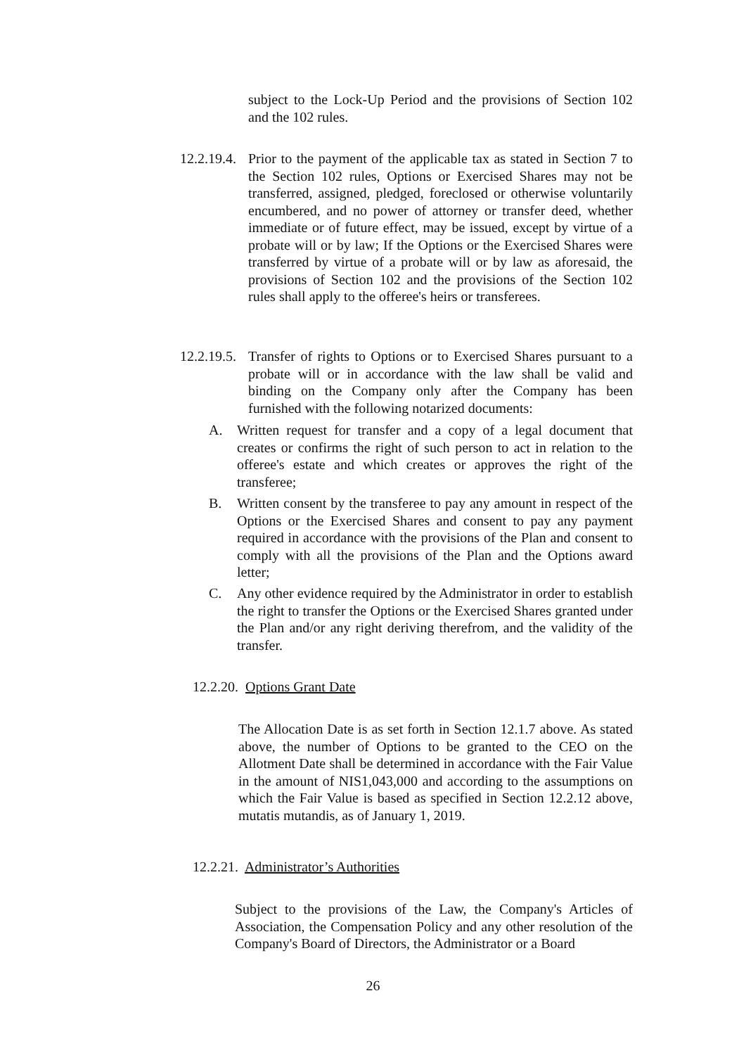subject to the Lock-Up Period and the provisions of Section 102 and the 102 rules.
12.2.19.4.
Prior to the payment of the applicable tax as stated in Section 7 to the Section 102 rules, Options or Exercised Shares may not be transferred, assigned, pledged, foreclosed or otherwise voluntarily encumbered, and no power of attorney or transfer deed, whether immediate or of future effect, may be issued, except by virtue of a probate will or by law; If the Options or the Exercised Shares were transferred by virtue of a probate will or by law as aforesaid, the provisions of Section 102 and the provisions of the Section 102 rules shall apply to the offeree's heirs or transferees.
12.2.19.5.
Transfer of rights to Options or to Exercised Shares pursuant to a probate will or in accordance with the law shall be valid and binding on the Company only after the Company has been furnished with the following notarized documents:
A. Written request for transfer and a copy of a legal document that creates or confirms the right of such person to act in relation to the offeree's estate and which creates or approves the right of the transferee;
B. Written consent by the transferee to pay any amount in respect of the Options or the Exercised Shares and consent to pay any payment required in accordance with the provisions of the Plan and consent to comply with all the provisions of the Plan and the Options award letter;
C. Any other evidence required by the Administrator in order to establish the right to transfer the Options or the Exercised Shares granted under the Plan and/or any right deriving therefrom, and the validity of the transfer.
12.2.20. Options Grant Date
The Allocation Date is as set forth in Section 12.1.7 above. As stated above, the number of Options to be granted to the CEO on the Allotment Date shall be determined in accordance with the Fair Value in the amount of NIS1,043,000 and according to the assumptions on which the Fair Value is based as specified in Section 12.2.12 above, mutatis mutandis, as of January 1, 2019.
12.2.21. Administrator’s Authorities
Subject to the provisions of the Law, the Company's Articles of Association, the Compensation Policy and any other resolution of the Company's Board of Directors, the Administrator or a Board
26